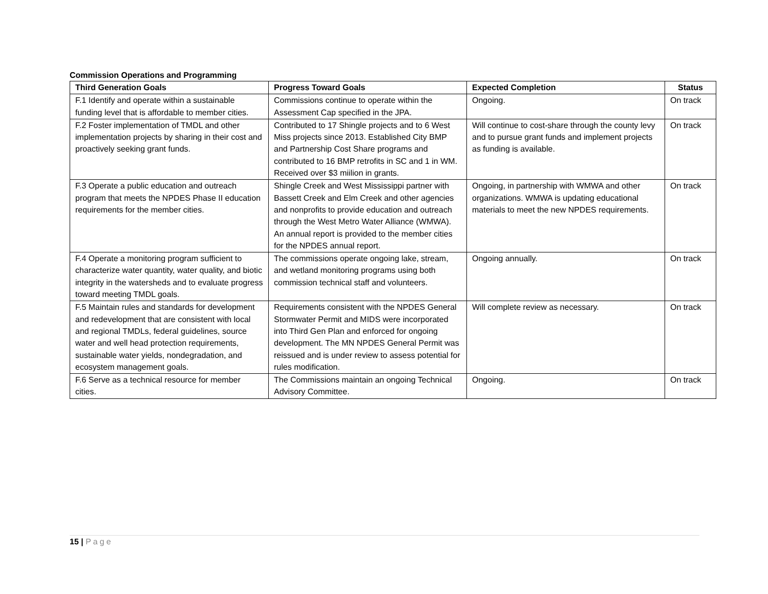Commission Operations and Programming
| Third Generation Goals | Progress Toward Goals | Expected Completion | Status |
| --- | --- | --- | --- |
| F.1 Identify and operate within a sustainable funding level that is affordable to member cities. | Commissions continue to operate within the Assessment Cap specified in the JPA. | Ongoing. | On track |
| F.2 Foster implementation of TMDL and other implementation projects by sharing in their cost and proactively seeking grant funds. | Contributed to 17 Shingle projects and to 6 West Miss projects since 2013. Established City BMP and Partnership Cost Share programs and contributed to 16 BMP retrofits in SC and 1 in WM. Received over $3 miilion in grants. | Will continue to cost-share through the county levy and to pursue grant funds and implement projects as funding is available. | On track |
| F.3 Operate a public education and outreach program that meets the NPDES Phase II education requirements for the member cities. | Shingle Creek and West Mississippi partner with Bassett Creek and Elm Creek and other agencies and nonprofits to provide education and outreach through the West Metro Water Alliance (WMWA). An annual report is provided to the member cities for the NPDES annual report. | Ongoing, in partnership with WMWA and other organizations. WMWA is updating educational materials to meet the new NPDES requirements. | On track |
| F.4 Operate a monitoring program sufficient to characterize water quantity, water quality, and biotic integrity in the watersheds and to evaluate progress toward meeting TMDL goals. | The commissions operate ongoing lake, stream, and wetland monitoring programs using both commission technical staff and volunteers. | Ongoing annually. | On track |
| F.5 Maintain rules and standards for development and redevelopment that are consistent with local and regional TMDLs, federal guidelines, source water and well head protection requirements, sustainable water yields, nondegradation, and ecosystem management goals. | Requirements consistent with the NPDES General Stormwater Permit and MIDS were incorporated into Third Gen Plan and enforced for ongoing development. The MN NPDES General Permit was reissued and is under review to assess potential for rules modification. | Will complete review as necessary. | On track |
| F.6 Serve as a technical resource for member cities. | The Commissions maintain an ongoing Technical Advisory Committee. | Ongoing. | On track |
15 | Page